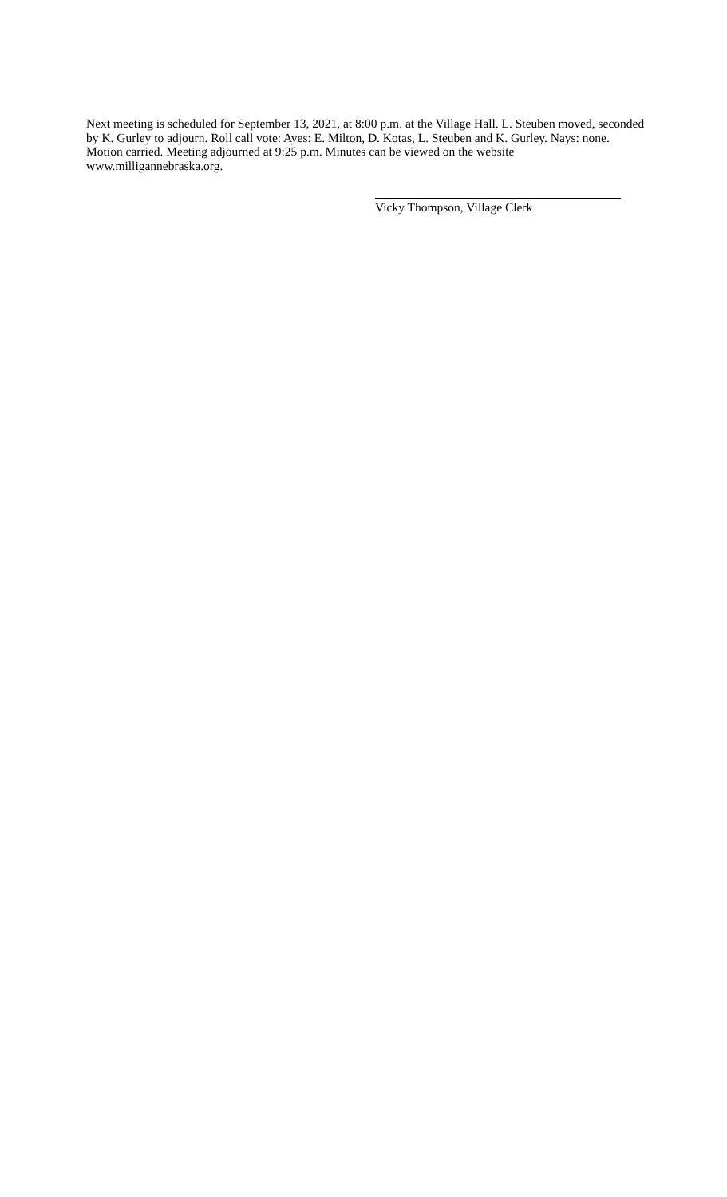Next meeting is scheduled for September 13, 2021, at 8:00 p.m. at the Village Hall. L. Steuben moved, seconded by K. Gurley to adjourn. Roll call vote: Ayes: E. Milton, D. Kotas, L. Steuben and K. Gurley. Nays: none. Motion carried. Meeting adjourned at 9:25 p.m. Minutes can be viewed on the website www.milligannebraska.org.
Vicky Thompson, Village Clerk